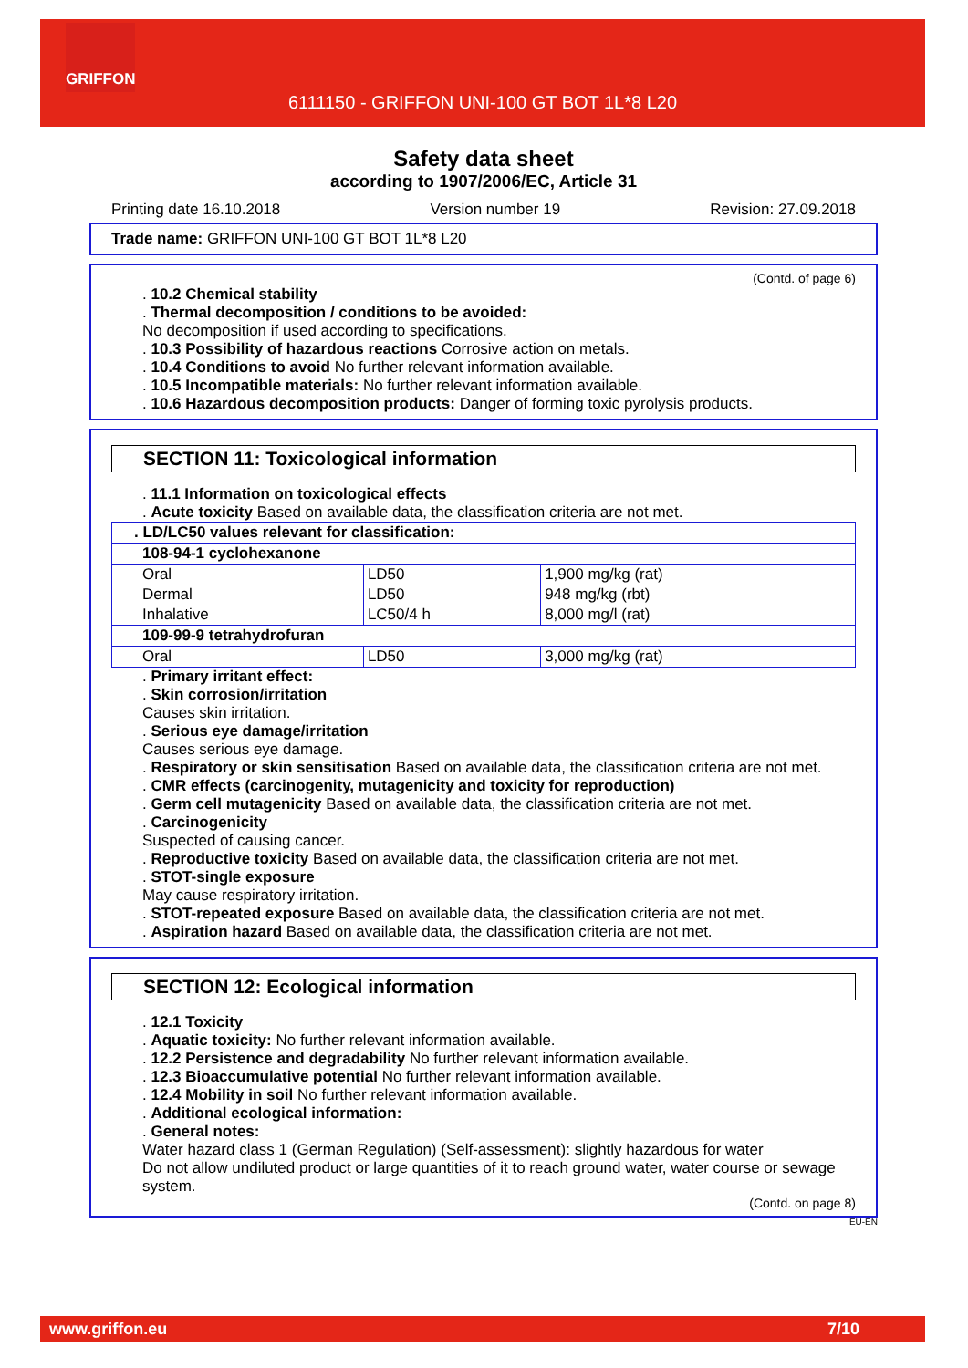GRIFFON
6111150 - GRIFFON UNI-100 GT BOT 1L*8 L20
Safety data sheet
according to 1907/2006/EC, Article 31
Printing date 16.10.2018 Version number 19 Revision: 27.09.2018
Trade name: GRIFFON UNI-100 GT BOT 1L*8 L20
(Contd. of page 6)
. 10.2 Chemical stability
. Thermal decomposition / conditions to be avoided:
No decomposition if used according to specifications.
. 10.3 Possibility of hazardous reactions Corrosive action on metals.
. 10.4 Conditions to avoid No further relevant information available.
. 10.5 Incompatible materials: No further relevant information available.
. 10.6 Hazardous decomposition products: Danger of forming toxic pyrolysis products.
SECTION 11: Toxicological information
. 11.1 Information on toxicological effects
. Acute toxicity Based on available data, the classification criteria are not met.
| . LD/LC50 values relevant for classification: | | |
| 108-94-1 cyclohexanone | | |
| Oral | LD50 | 1,900 mg/kg (rat) |
| Dermal | LD50 | 948 mg/kg (rbt) |
| Inhalative | LC50/4 h | 8,000 mg/l (rat) |
| 109-99-9 tetrahydrofuran | | |
| Oral | LD50 | 3,000 mg/kg (rat) |
. Primary irritant effect:
. Skin corrosion/irritation
Causes skin irritation.
. Serious eye damage/irritation
Causes serious eye damage.
. Respiratory or skin sensitisation Based on available data, the classification criteria are not met.
. CMR effects (carcinogenity, mutagenicity and toxicity for reproduction)
. Germ cell mutagenicity Based on available data, the classification criteria are not met.
. Carcinogenicity
Suspected of causing cancer.
. Reproductive toxicity Based on available data, the classification criteria are not met.
. STOT-single exposure
May cause respiratory irritation.
. STOT-repeated exposure Based on available data, the classification criteria are not met.
. Aspiration hazard Based on available data, the classification criteria are not met.
SECTION 12: Ecological information
. 12.1 Toxicity
. Aquatic toxicity: No further relevant information available.
. 12.2 Persistence and degradability No further relevant information available.
. 12.3 Bioaccumulative potential No further relevant information available.
. 12.4 Mobility in soil No further relevant information available.
. Additional ecological information:
. General notes:
Water hazard class 1 (German Regulation) (Self-assessment): slightly hazardous for water
Do not allow undiluted product or large quantities of it to reach ground water, water course or sewage system.
(Contd. on page 8)
EU-EN
www.griffon.eu 7/10